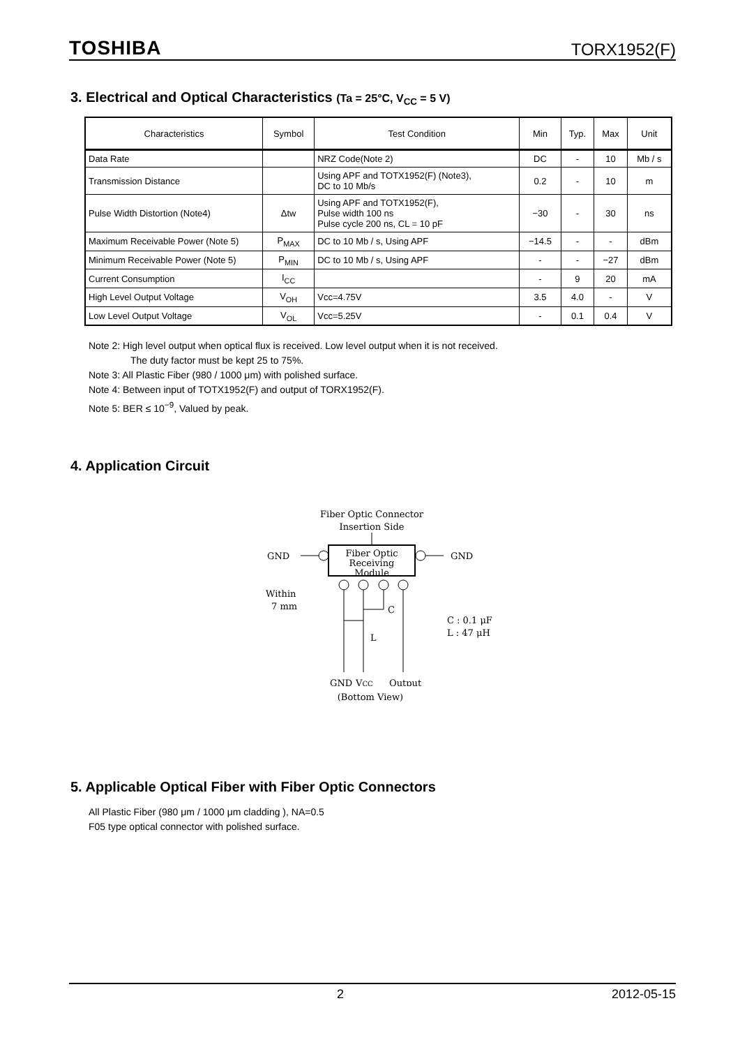TOSHIBA TORX1952(F)
3. Electrical and Optical Characteristics (Ta = 25°C, V<sub>CC</sub> = 5 V)
| Characteristics | Symbol | Test Condition | Min | Typ. | Max | Unit |
| --- | --- | --- | --- | --- | --- | --- |
| Data Rate | | NRZ Code(Note 2) | DC | - | 10 | Mb / s |
| Transmission Distance | | Using APF and TOTX1952(F) (Note3), DC to 10 Mb/s | 0.2 | - | 10 | m |
| Pulse Width Distortion (Note4) | Δtw | Using APF and TOTX1952(F), Pulse width 100 ns Pulse cycle 200 ns, CL = 10 pF | −30 | - | 30 | ns |
| Maximum Receivable Power (Note 5) | P<sub>MAX</sub> | DC to 10 Mb / s, Using APF | −14.5 | - | - | dBm |
| Minimum Receivable Power (Note 5) | P<sub>MIN</sub> | DC to 10 Mb / s, Using APF | - | - | −27 | dBm |
| Current Consumption | I<sub>CC</sub> | | - | 9 | 20 | mA |
| High Level Output Voltage | V<sub>OH</sub> | Vcc=4.75V | 3.5 | 4.0 | - | V |
| Low Level Output Voltage | V<sub>OL</sub> | Vcc=5.25V | - | 0.1 | 0.4 | V |
Note 2: High level output when optical flux is received. Low level output when it is not received.
The duty factor must be kept 25 to 75%.
Note 3: All Plastic Fiber (980 / 1000 μm) with polished surface.
Note 4: Between input of TOTX1952(F) and output of TORX1952(F).
Note 5: BER ≤ 10<sup>−9</sup>, Valued by peak.
4. Application Circuit
Fiber Optic Connector
Insertion Side
Fiber Optic
Receiving
Module
GND
GND
C
L
Within
7 mm
C : 0.1 μF
L : 47 μH
GND
VCC
Output
(Bottom View)
5. Applicable Optical Fiber with Fiber Optic Connectors
All Plastic Fiber (980 μm / 1000 μm cladding ), NA=0.5
F05 type optical connector with polished surface.
2 2012-05-15